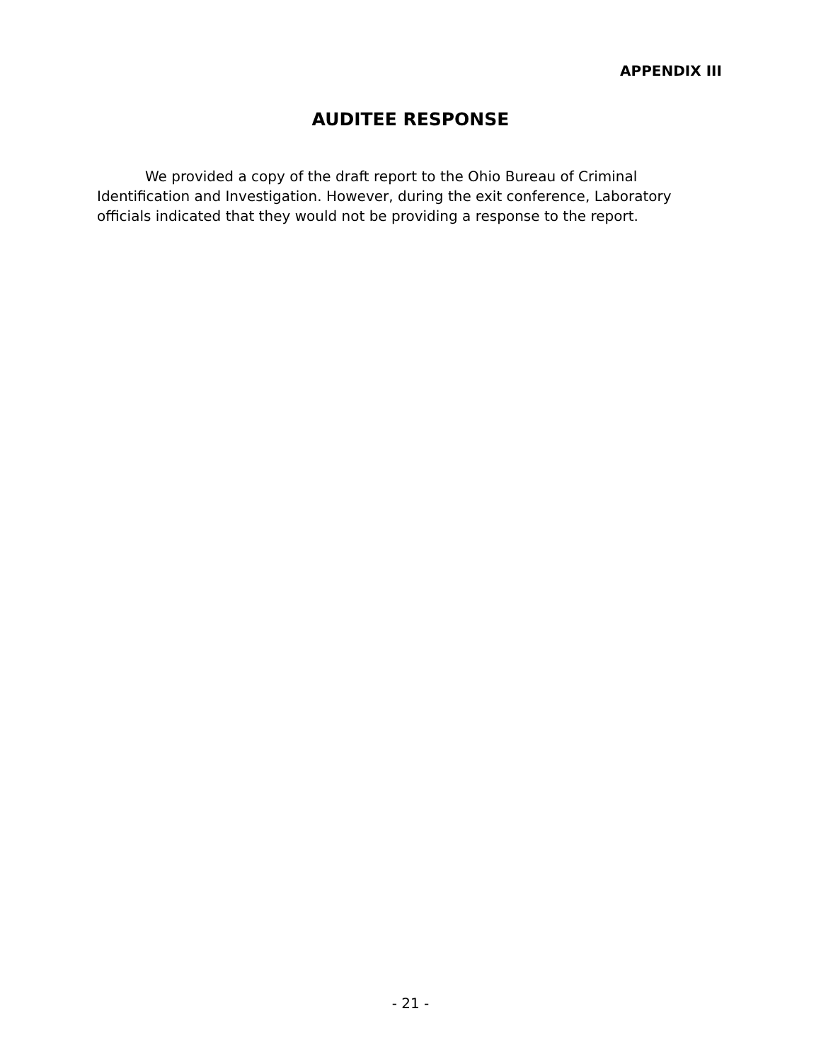APPENDIX III
AUDITEE RESPONSE
We provided a copy of the draft report to the Ohio Bureau of Criminal Identification and Investigation. However, during the exit conference, Laboratory officials indicated that they would not be providing a response to the report.
- 21 -